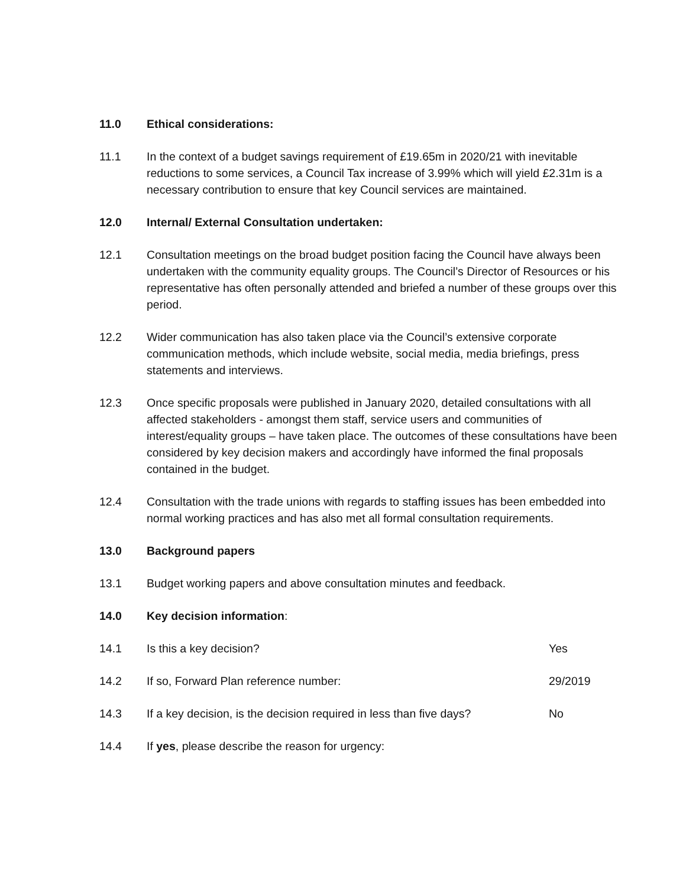11.0 Ethical considerations:
11.1 In the context of a budget savings requirement of £19.65m in 2020/21 with inevitable reductions to some services, a Council Tax increase of 3.99% which will yield £2.31m is a necessary contribution to ensure that key Council services are maintained.
12.0 Internal/ External Consultation undertaken:
12.1 Consultation meetings on the broad budget position facing the Council have always been undertaken with the community equality groups. The Council’s Director of Resources or his representative has often personally attended and briefed a number of these groups over this period.
12.2 Wider communication has also taken place via the Council’s extensive corporate communication methods, which include website, social media, media briefings, press statements and interviews.
12.3 Once specific proposals were published in January 2020, detailed consultations with all affected stakeholders - amongst them staff, service users and communities of interest/equality groups – have taken place. The outcomes of these consultations have been considered by key decision makers and accordingly have informed the final proposals contained in the budget.
12.4 Consultation with the trade unions with regards to staffing issues has been embedded into normal working practices and has also met all formal consultation requirements.
13.0 Background papers
13.1 Budget working papers and above consultation minutes and feedback.
14.0 Key decision information:
14.1 Is this a key decision? Yes
14.2 If so, Forward Plan reference number:
29/2019
14.3 If a key decision, is the decision required in less than five days?
No
14.4 If yes, please describe the reason for urgency: